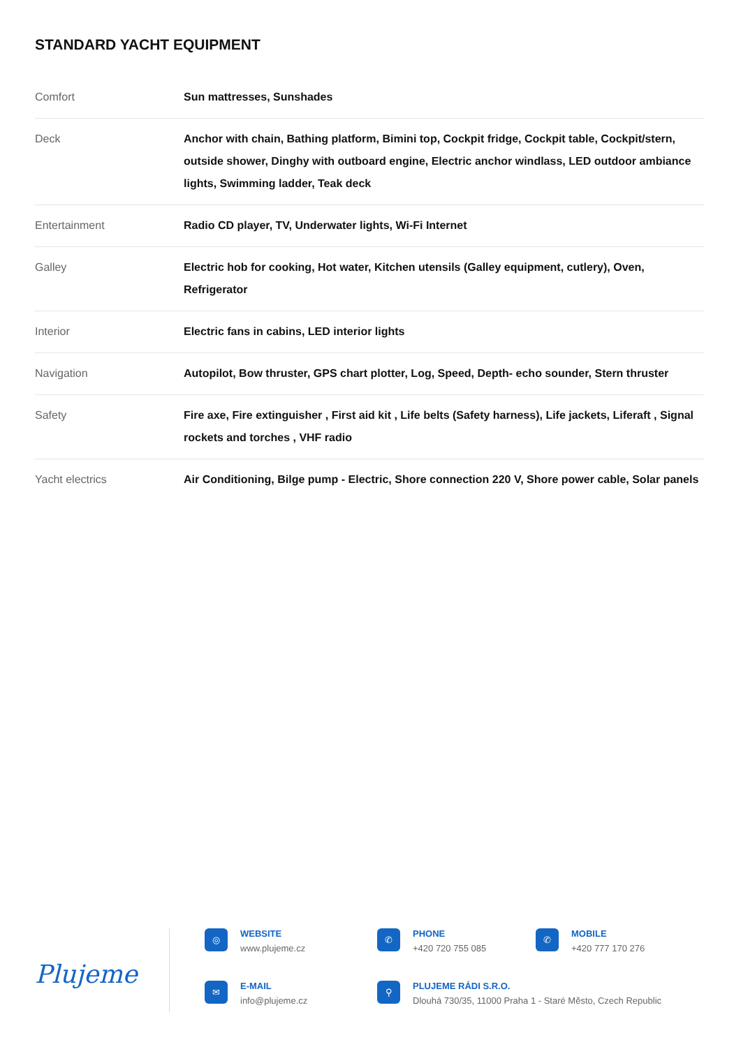STANDARD YACHT EQUIPMENT
| Comfort | Sun mattresses, Sunshades |
| Deck | Anchor with chain, Bathing platform, Bimini top, Cockpit fridge, Cockpit table, Cockpit/stern, outside shower, Dinghy with outboard engine, Electric anchor windlass, LED outdoor ambiance lights, Swimming ladder, Teak deck |
| Entertainment | Radio CD player, TV, Underwater lights, Wi-Fi Internet |
| Galley | Electric hob for cooking, Hot water, Kitchen utensils (Galley equipment, cutlery), Oven, Refrigerator |
| Interior | Electric fans in cabins, LED interior lights |
| Navigation | Autopilot, Bow thruster, GPS chart plotter, Log, Speed, Depth- echo sounder, Stern thruster |
| Safety | Fire axe, Fire extinguisher , First aid kit , Life belts (Safety harness), Life jackets, Liferaft , Signal rockets and torches , VHF radio |
| Yacht electrics | Air Conditioning, Bilge pump - Electric, Shore connection 220 V, Shore power cable, Solar panels |
Plujeme
◎
WEBSITE
www.plujeme.cz
✆
PHONE
+420 720 755 085
✆
MOBILE
+420 777 170 276
✉
E-MAIL
info@plujeme.cz
⚲
PLUJEME RÁDI S.R.O.
Dlouhá 730/35, 11000 Praha 1 - Staré Město, Czech Republic